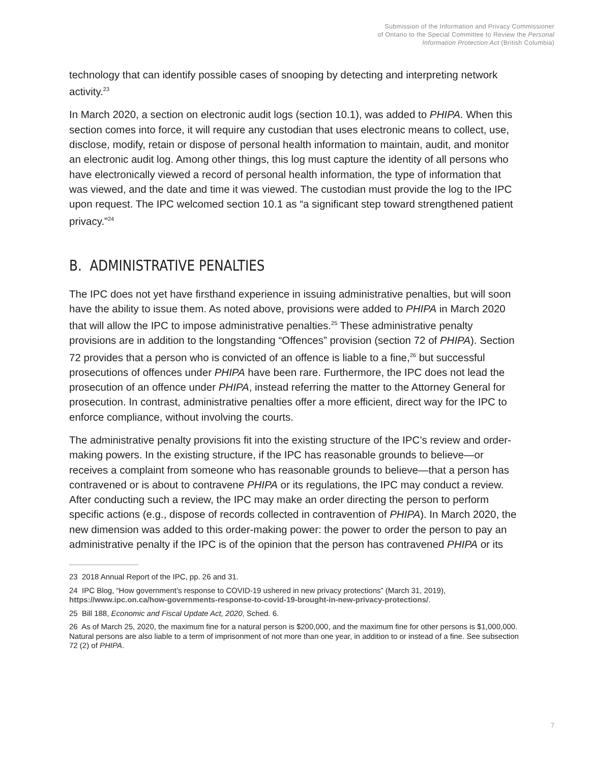Submission of the Information and Privacy Commissioner
of Ontario to the Special Committee to Review the Personal
Information Protection Act (British Columbia)
technology that can identify possible cases of snooping by detecting and interpreting network activity.<sup>23</sup>
In March 2020, a section on electronic audit logs (section 10.1), was added to PHIPA. When this section comes into force, it will require any custodian that uses electronic means to collect, use, disclose, modify, retain or dispose of personal health information to maintain, audit, and monitor an electronic audit log. Among other things, this log must capture the identity of all persons who have electronically viewed a record of personal health information, the type of information that was viewed, and the date and time it was viewed. The custodian must provide the log to the IPC upon request. The IPC welcomed section 10.1 as “a significant step toward strengthened patient privacy.”<sup>24</sup>
B. ADMINISTRATIVE PENALTIES
The IPC does not yet have firsthand experience in issuing administrative penalties, but will soon have the ability to issue them. As noted above, provisions were added to PHIPA in March 2020 that will allow the IPC to impose administrative penalties.<sup>25</sup> These administrative penalty provisions are in addition to the longstanding “Offences” provision (section 72 of PHIPA). Section 72 provides that a person who is convicted of an offence is liable to a fine,<sup>26</sup> but successful prosecutions of offences under PHIPA have been rare. Furthermore, the IPC does not lead the prosecution of an offence under PHIPA, instead referring the matter to the Attorney General for prosecution. In contrast, administrative penalties offer a more efficient, direct way for the IPC to enforce compliance, without involving the courts.
The administrative penalty provisions fit into the existing structure of the IPC’s review and order-making powers. In the existing structure, if the IPC has reasonable grounds to believe—or receives a complaint from someone who has reasonable grounds to believe—that a person has contravened or is about to contravene PHIPA or its regulations, the IPC may conduct a review. After conducting such a review, the IPC may make an order directing the person to perform specific actions (e.g., dispose of records collected in contravention of PHIPA). In March 2020, the new dimension was added to this order-making power: the power to order the person to pay an administrative penalty if the IPC is of the opinion that the person has contravened PHIPA or its
23 2018 Annual Report of the IPC, pp. 26 and 31.
24 IPC Blog, “How government’s response to COVID-19 ushered in new privacy protections” (March 31, 2019), https://www.ipc.on.ca/how-governments-response-to-covid-19-brought-in-new-privacy-protections/.
25 Bill 188, Economic and Fiscal Update Act, 2020, Sched. 6.
26 As of March 25, 2020, the maximum fine for a natural person is $200,000, and the maximum fine for other persons is $1,000,000. Natural persons are also liable to a term of imprisonment of not more than one year, in addition to or instead of a fine. See subsection 72 (2) of PHIPA.
7